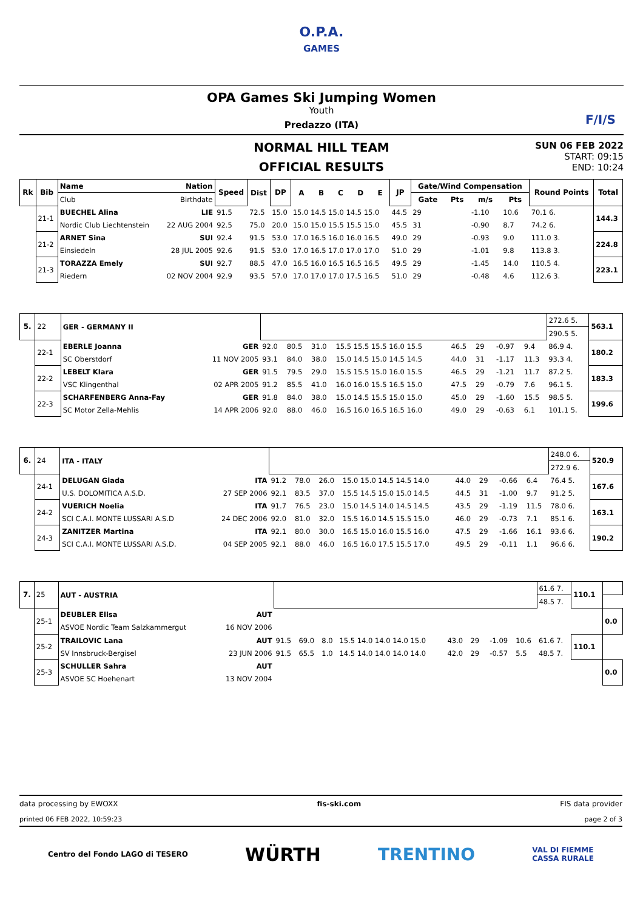O.P.A.
GAMES
OPA Games Ski Jumping Women
Youth
Predazzo (ITA)
F/I/S
NORMAL HILL TEAM
OFFICIAL RESULTS
SUN 06 FEB 2022
START: 09:15
END: 10:24
| Rk | Bib | Name | Nation | Speed | Dist | DP | A | B | C | D | E | JP | Gate/Wind Compensation | | | | Round Points | Total |
| --- | --- | --- | --- | --- | --- | --- | --- | --- | --- | --- | --- | --- | --- | --- | --- | --- | --- | --- |
| | | Club | Birthdate | | | | | | | | | | Gate | Pts | m/s | Pts | | |
| | 21-1 | BUECHEL Alina | LIE | 91.5 | 72.5 | 15.0 | 15.0 14.5 15.0 14.5 15.0 | | | | | 44.5 | 29 | | -1.10 | 10.6 | 70.1 6. | 144.3 |
| | | Nordic Club Liechtenstein | 22 AUG 2004 | 92.5 | 75.0 | 20.0 | 15.0 15.0 15.5 15.5 15.0 | | | | | 45.5 | 31 | | -0.90 | 8.7 | 74.2 6. | |
| | 21-2 | ARNET Sina | SUI | 92.4 | 91.5 | 53.0 | 17.0 16.5 16.0 16.0 16.5 | | | | | 49.0 | 29 | | -0.93 | 9.0 | 111.0 3. | 224.8 |
| | | Einsiedeln | 28 JUL 2005 | 92.6 | 91.5 | 53.0 | 17.0 16.5 17.0 17.0 17.0 | | | | | 51.0 | 29 | | -1.01 | 9.8 | 113.8 3. | |
| | 21-3 | TORAZZA Emely | SUI | 92.7 | 88.5 | 47.0 | 16.5 16.0 16.5 16.5 16.5 | | | | | 49.5 | 29 | | -1.45 | 14.0 | 110.5 4. | 223.1 |
| | | Riedern | 02 NOV 2004 | 92.9 | 93.5 | 57.0 | 17.0 17.0 17.0 17.5 16.5 | | | | | 51.0 | 29 | | -0.48 | 4.6 | 112.6 3. | |
| 5. | 22 | GER - GERMANY II | | | | | | | | | | | 272.6 5. | 563.1 |
| | | | | | | | | | | | | | 290.5 5. | |
| | 22-1 | EBERLE Joanna | GER | 92.0 | 80.5 | 31.0 | 15.5 15.5 15.5 16.0 15.5 | 46.5 | 29 | | -0.97 | 9.4 | 86.9 4. | 180.2 |
| | | SC Oberstdorf | 11 NOV 2005 | 93.1 | 84.0 | 38.0 | 15.0 14.5 15.0 14.5 14.5 | 44.0 | 31 | | -1.17 | 11.3 | 93.3 4. | |
| | 22-2 | LEBELT Klara | GER | 91.5 | 79.5 | 29.0 | 15.5 15.5 15.0 16.0 15.5 | 46.5 | 29 | | -1.21 | 11.7 | 87.2 5. | 183.3 |
| | | VSC Klingenthal | 02 APR 2005 | 91.2 | 85.5 | 41.0 | 16.0 16.0 15.5 16.5 15.0 | 47.5 | 29 | | -0.79 | 7.6 | 96.1 5. | |
| | 22-3 | SCHARFENBERG Anna-Fay | GER | 91.8 | 84.0 | 38.0 | 15.0 14.5 15.5 15.0 15.0 | 45.0 | 29 | | -1.60 | 15.5 | 98.5 5. | 199.6 |
| | | SC Motor Zella-Mehlis | 14 APR 2006 | 92.0 | 88.0 | 46.0 | 16.5 16.0 16.5 16.5 16.0 | 49.0 | 29 | | -0.63 | 6.1 | 101.1 5. | |
| 6. | 24 | ITA - ITALY | | | | | | | | | | | 248.0 6. | 520.9 |
| | | | | | | | | | | | | | 272.9 6. | |
| | 24-1 | DELUGAN Giada | ITA | 91.2 | 78.0 | 26.0 | 15.0 15.0 14.5 14.5 14.0 | 44.0 | 29 | | -0.66 | 6.4 | 76.4 5. | 167.6 |
| | | U.S. DOLOMITICA A.S.D. | 27 SEP 2006 | 92.1 | 83.5 | 37.0 | 15.5 14.5 15.0 15.0 14.5 | 44.5 | 31 | | -1.00 | 9.7 | 91.2 5. | |
| | 24-2 | VUERICH Noelia | ITA | 91.7 | 76.5 | 23.0 | 15.0 14.5 14.0 14.5 14.5 | 43.5 | 29 | | -1.19 | 11.5 | 78.0 6. | 163.1 |
| | | SCI C.A.I. MONTE LUSSARI A.S.D | 24 DEC 2006 | 92.0 | 81.0 | 32.0 | 15.5 16.0 14.5 15.5 15.0 | 46.0 | 29 | | -0.73 | 7.1 | 85.1 6. | |
| | 24-3 | ZANITZER Martina | ITA | 92.1 | 80.0 | 30.0 | 16.5 15.0 16.0 15.5 16.0 | 47.5 | 29 | | -1.66 | 16.1 | 93.6 6. | 190.2 |
| | | SCI C.A.I. MONTE LUSSARI A.S.D. | 04 SEP 2005 | 92.1 | 88.0 | 46.0 | 16.5 16.0 17.5 15.5 17.0 | 49.5 | 29 | | -0.11 | 1.1 | 96.6 6. | |
| 7. | 25 | AUT - AUSTRIA | | | | | | | | | | | 61.6 7. | 110.1 | |
| | | | | | | | | | | | | | 48.5 7. | | |
| | 25-1 | DEUBLER Elisa | AUT | | | | | | | | | | | | 0.0 |
| | | ASVOE Nordic Team Salzkammergut | 16 NOV 2006 | | | | | | | | | | | | |
| | 25-2 | TRAILOVIC Lana | AUT | 91.5 | 69.0 | 8.0 | 15.5 14.0 14.0 14.0 15.0 | 43.0 | 29 | | -1.09 | 10.6 | 61.6 7. | 110.1 | |
| | | SV Innsbruck-Bergisel | 23 JUN 2006 | 91.5 | 65.5 | 1.0 | 14.5 14.0 14.0 14.0 14.0 | 42.0 | 29 | | -0.57 | 5.5 | 48.5 7. | | |
| | 25-3 | SCHULLER Sahra | AUT | | | | | | | | | | | | 0.0 |
| | | ASVOE SC Hoehenart | 13 NOV 2004 | | | | | | | | | | | | |
data processing by EWOXX fis-ski.com FIS data provider
printed 06 FEB 2022, 10:59:23 page 2 of 3
Centro del Fondo LAGO di TESERO WÜRTH TRENTINO VAL DI FIEMME
CASSA RURALE